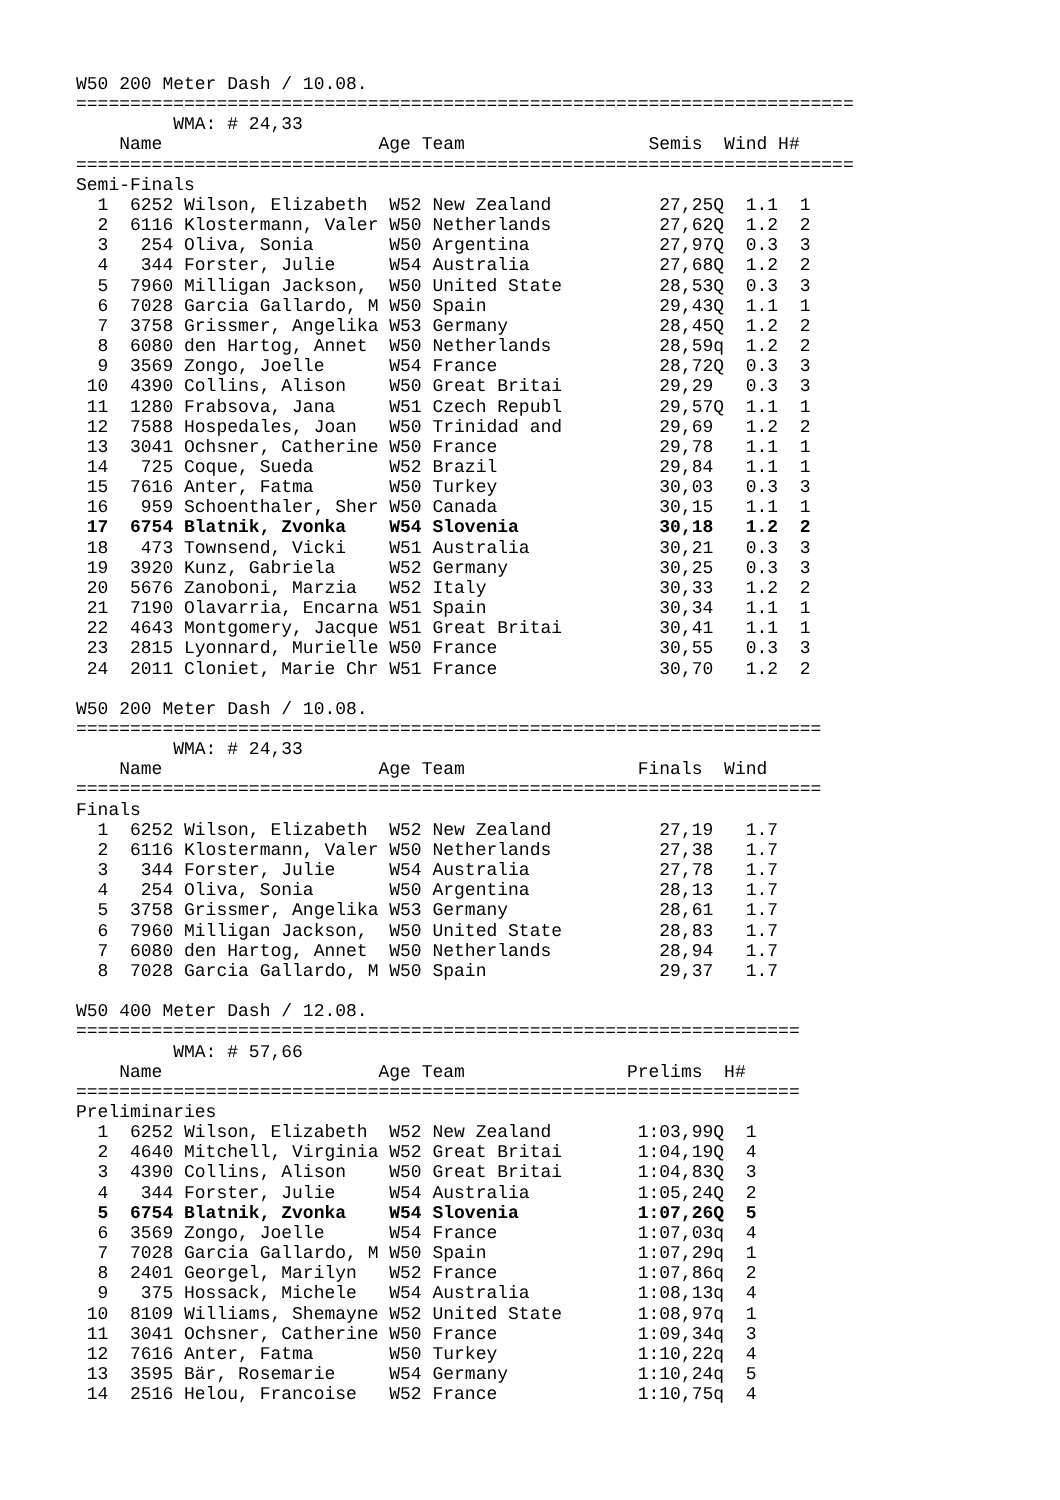W50 200 Meter Dash / 10.08.
========================================================================
         WMA: # 24,33
    Name                    Age Team                 Semis  Wind H#
========================================================================
Semi-Finals
  1  6252 Wilson, Elizabeth  W52 New Zealand          27,25Q  1.1  1
  2  6116 Klostermann, Valer W50 Netherlands          27,62Q  1.2  2
  3   254 Oliva, Sonia       W50 Argentina            27,97Q  0.3  3
  4   344 Forster, Julie     W54 Australia            27,68Q  1.2  2
  5  7960 Milligan Jackson,  W50 United State         28,53Q  0.3  3
  6  7028 Garcia Gallardo, M W50 Spain                29,43Q  1.1  1
  7  3758 Grissmer, Angelika W53 Germany              28,45Q  1.2  2
  8  6080 den Hartog, Annet  W50 Netherlands          28,59q  1.2  2
  9  3569 Zongo, Joelle      W54 France               28,72Q  0.3  3
 10  4390 Collins, Alison    W50 Great Britai         29,29   0.3  3
 11  1280 Frabsova, Jana     W51 Czech Republ         29,57Q  1.1  1
 12  7588 Hospedales, Joan   W50 Trinidad and         29,69   1.2  2
 13  3041 Ochsner, Catherine W50 France               29,78   1.1  1
 14   725 Coque, Sueda       W52 Brazil               29,84   1.1  1
 15  7616 Anter, Fatma       W50 Turkey               30,03   0.3  3
 16   959 Schoenthaler, Sher W50 Canada               30,15   1.1  1
 17  6754 Blatnik, Zvonka    W54 Slovenia             30,18   1.2  2
 18   473 Townsend, Vicki    W51 Australia            30,21   0.3  3
 19  3920 Kunz, Gabriela     W52 Germany              30,25   0.3  3
 20  5676 Zanoboni, Marzia   W52 Italy                30,33   1.2  2
 21  7190 Olavarria, Encarna W51 Spain                30,34   1.1  1
 22  4643 Montgomery, Jacque W51 Great Britai         30,41   1.1  1
 23  2815 Lyonnard, Murielle W50 France               30,55   0.3  3
 24  2011 Cloniet, Marie Chr W51 France               30,70   1.2  2

W50 200 Meter Dash / 10.08.
=====================================================================
         WMA: # 24,33
    Name                    Age Team                Finals  Wind
=====================================================================
Finals
  1  6252 Wilson, Elizabeth  W52 New Zealand          27,19   1.7
  2  6116 Klostermann, Valer W50 Netherlands          27,38   1.7
  3   344 Forster, Julie     W54 Australia            27,78   1.7
  4   254 Oliva, Sonia       W50 Argentina            28,13   1.7
  5  3758 Grissmer, Angelika W53 Germany              28,61   1.7
  6  7960 Milligan Jackson,  W50 United State         28,83   1.7
  7  6080 den Hartog, Annet  W50 Netherlands          28,94   1.7
  8  7028 Garcia Gallardo, M W50 Spain                29,37   1.7

W50 400 Meter Dash / 12.08.
===================================================================
         WMA: # 57,66
    Name                    Age Team               Prelims  H#
===================================================================
Preliminaries
  1  6252 Wilson, Elizabeth  W52 New Zealand        1:03,99Q  1
  2  4640 Mitchell, Virginia W52 Great Britai       1:04,19Q  4
  3  4390 Collins, Alison    W50 Great Britai       1:04,83Q  3
  4   344 Forster, Julie     W54 Australia          1:05,24Q  2
  5  6754 Blatnik, Zvonka    W54 Slovenia           1:07,26Q  5
  6  3569 Zongo, Joelle      W54 France             1:07,03q  4
  7  7028 Garcia Gallardo, M W50 Spain              1:07,29q  1
  8  2401 Georgel, Marilyn   W52 France             1:07,86q  2
  9   375 Hossack, Michele   W54 Australia          1:08,13q  4
 10  8109 Williams, Shemayne W52 United State       1:08,97q  1
 11  3041 Ochsner, Catherine W50 France             1:09,34q  3
 12  7616 Anter, Fatma       W50 Turkey             1:10,22q  4
 13  3595 Bär, Rosemarie     W54 Germany            1:10,24q  5
 14  2516 Helou, Francoise   W52 France             1:10,75q  4